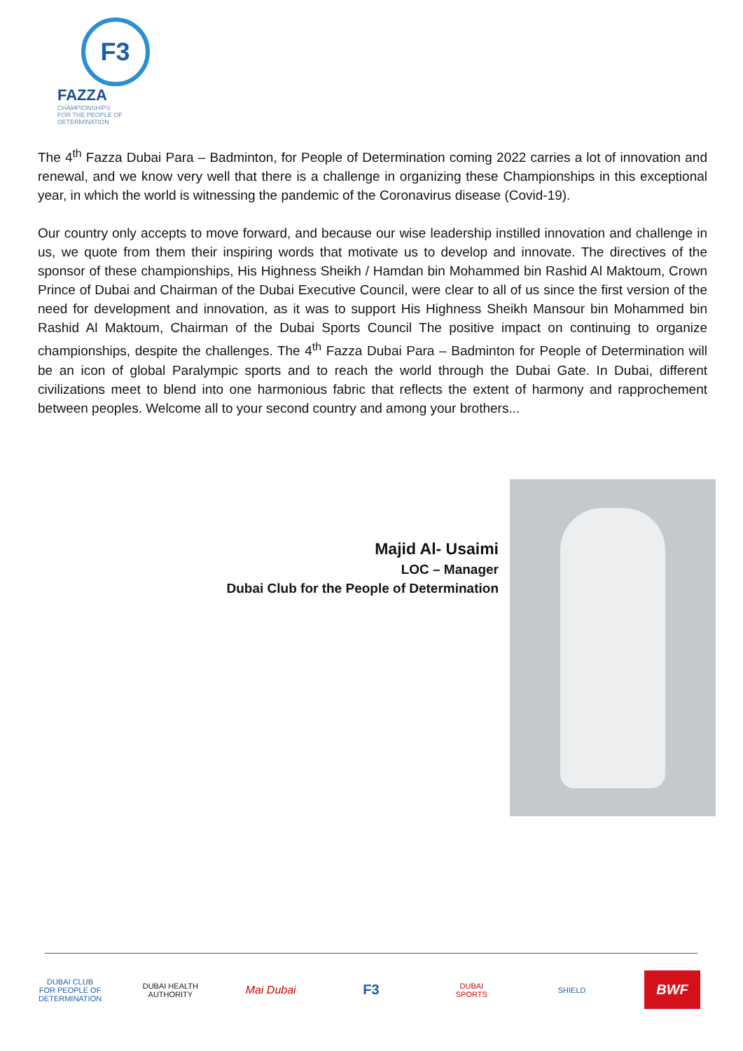F3
FAZZA
CHAMPIONSHIPS
FOR THE PEOPLE OF DETERMINATION
The 4<sup>th</sup> Fazza Dubai Para – Badminton, for People of Determination coming 2022 carries a lot of innovation and renewal, and we know very well that there is a challenge in organizing these Championships in this exceptional year, in which the world is witnessing the pandemic of the Coronavirus disease (Covid-19).
Our country only accepts to move forward, and because our wise leadership instilled innovation and challenge in us, we quote from them their inspiring words that motivate us to develop and innovate. The directives of the sponsor of these championships, His Highness Sheikh / Hamdan bin Mohammed bin Rashid Al Maktoum, Crown Prince of Dubai and Chairman of the Dubai Executive Council, were clear to all of us since the first version of the need for development and innovation, as it was to support His Highness Sheikh Mansour bin Mohammed bin Rashid Al Maktoum, Chairman of the Dubai Sports Council The positive impact on continuing to organize championships, despite the challenges. The 4<sup>th</sup> Fazza Dubai Para – Badminton for People of Determination will be an icon of global Paralympic sports and to reach the world through the Dubai Gate. In Dubai, different civilizations meet to blend into one harmonious fabric that reflects the extent of harmony and rapprochement between peoples. Welcome all to your second country and among your brothers...
Majid Al- Usaimi
LOC – Manager
Dubai Club for the People of Determination
DUBAI CLUB FOR PEOPLE OF DETERMINATION DUBAI HEALTH AUTHORITY Mai Dubai F3 DUBAI SPORTS SHIELD BWF